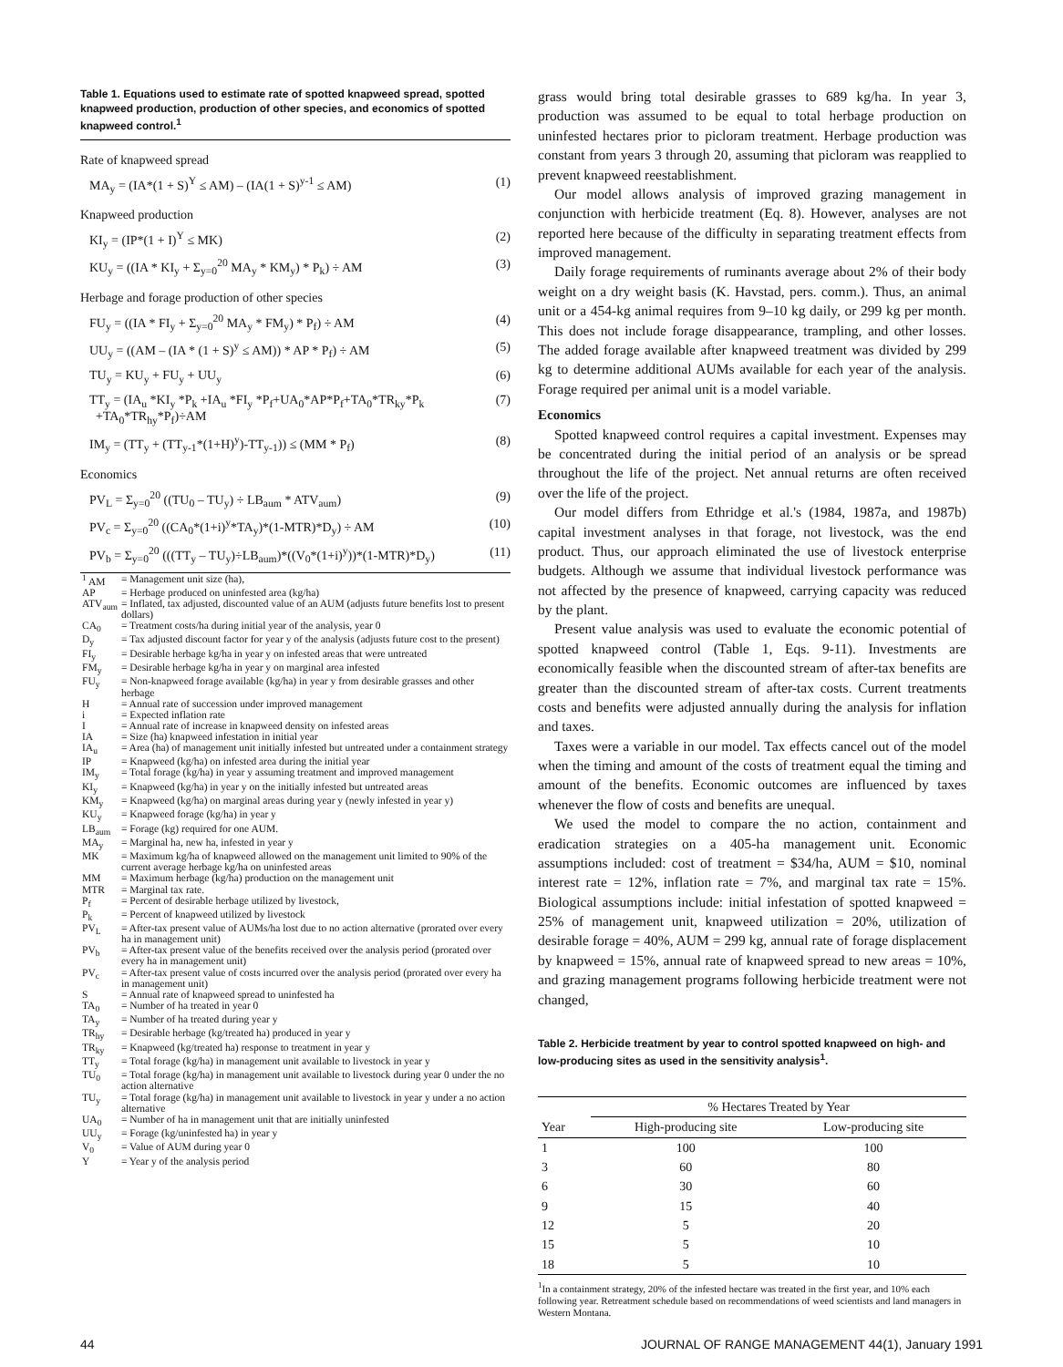Table 1. Equations used to estimate rate of spotted knapweed spread, spotted knapweed production, production of other species, and economics of spotted knapweed control.<sup>1</sup>
Rate of knapweed spread
MA<sub>y</sub> = (IA*(1 + S)<sup>Y</sup> ≤ AM) – (IA(1 + S)<sup>y-1</sup> ≤ AM) (1)
Knapweed production
KI<sub>y</sub> = (IP*(1 + I)<sup>Y</sup> ≤ MK) (2)
KU<sub>y</sub> = ((IA * KI<sub>y</sub> + Σ<sub>y=0</sub><sup>20</sup> MA<sub>y</sub> * KM<sub>y</sub>) * P<sub>k</sub>) ÷ AM (3)
Herbage and forage production of other species
FU<sub>y</sub> = ((IA * FI<sub>y</sub> + Σ<sub>y=0</sub><sup>20</sup> MA<sub>y</sub> * FM<sub>y</sub>) * P<sub>f</sub>) ÷ AM (4)
UU<sub>y</sub> = ((AM – (IA * (1 + S)<sup>y</sup> ≤ AM)) * AP * P<sub>f</sub>) ÷ AM (5)
TU<sub>y</sub> = KU<sub>y</sub> + FU<sub>y</sub> + UU<sub>y</sub> (6)
TT<sub>y</sub> = (IA<sub>u</sub> *KI<sub>y</sub> *P<sub>k</sub> +IA<sub>u</sub> *FI<sub>y</sub> *P<sub>f</sub>+UA<sub>0</sub>*AP*P<sub>f</sub>+TA<sub>0</sub>*TR<sub>ky</sub>*P<sub>k</sub>
+TA<sub>0</sub>*TR<sub>hy</sub>*P<sub>f</sub>)÷AM (7)
IM<sub>y</sub> = (TT<sub>y</sub> + (TT<sub>y-1</sub>*(1+H)<sup>y</sup>)-TT<sub>y-1</sub>)) ≤ (MM * P<sub>f</sub>) (8)
Economics
PV<sub>L</sub> = Σ<sub>y=0</sub><sup>20</sup> ((TU<sub>0</sub> – TU<sub>y</sub>) ÷ LB<sub>aum</sub> * ATV<sub>aum</sub>) (9)
PV<sub>c</sub> = Σ<sub>y=0</sub><sup>20</sup> ((CA<sub>0</sub>*(1+i)<sup>y</sup>*TA<sub>y</sub>)*(1-MTR)*D<sub>y</sub>) ÷ AM (10)
PV<sub>b</sub> = Σ<sub>y=0</sub><sup>20</sup> (((TT<sub>y</sub> – TU<sub>y</sub>)÷LB<sub>aum</sub>)*((V<sub>0</sub>*(1+i)<sup>y</sup>))*(1-MTR)*D<sub>y</sub>) (11)
| <sup>1</sup> AM | = Management unit size (ha), |
| AP | = Herbage produced on uninfested area (kg/ha) |
| ATV<sub>aum</sub> | = Inflated, tax adjusted, discounted value of an AUM (adjusts future benefits lost to present dollars) |
| CA<sub>0</sub> | = Treatment costs/ha during initial year of the analysis, year 0 |
| D<sub>y</sub> | = Tax adjusted discount factor for year y of the analysis (adjusts future cost to the present) |
| FI<sub>y</sub> | = Desirable herbage kg/ha in year y on infested areas that were untreated |
| FM<sub>y</sub> | = Desirable herbage kg/ha in year y on marginal area infested |
| FU<sub>y</sub> | = Non-knapweed forage available (kg/ha) in year y from desirable grasses and other herbage |
| H | = Annual rate of succession under improved management |
| i | = Expected inflation rate |
| I | = Annual rate of increase in knapweed density on infested areas |
| IA | = Size (ha) knapweed infestation in initial year |
| IA<sub>u</sub> | = Area (ha) of management unit initially infested but untreated under a containment strategy |
| IP | = Knapweed (kg/ha) on infested area during the initial year |
| IM<sub>y</sub> | = Total forage (kg/ha) in year y assuming treatment and improved management |
| KI<sub>y</sub> | = Knapweed (kg/ha) in year y on the initially infested but untreated areas |
| KM<sub>y</sub> | = Knapweed (kg/ha) on marginal areas during year y (newly infested in year y) |
| KU<sub>y</sub> | = Knapweed forage (kg/ha) in year y |
| LB<sub>aum</sub> | = Forage (kg) required for one AUM. |
| MA<sub>y</sub> | = Marginal ha, new ha, infested in year y |
| MK | = Maximum kg/ha of knapweed allowed on the management unit limited to 90% of the current average herbage kg/ha on uninfested areas |
| MM | = Maximum herbage (kg/ha) production on the management unit |
| MTR | = Marginal tax rate. |
| P<sub>f</sub> | = Percent of desirable herbage utilized by livestock, |
| P<sub>k</sub> | = Percent of knapweed utilized by livestock |
| PV<sub>L</sub> | = After-tax present value of AUMs/ha lost due to no action alternative (prorated over every ha in management unit) |
| PV<sub>b</sub> | = After-tax present value of the benefits received over the analysis period (prorated over every ha in management unit) |
| PV<sub>c</sub> | = After-tax present value of costs incurred over the analysis period (prorated over every ha in management unit) |
| S | = Annual rate of knapweed spread to uninfested ha |
| TA<sub>0</sub> | = Number of ha treated in year 0 |
| TA<sub>y</sub> | = Number of ha treated during year y |
| TR<sub>hy</sub> | = Desirable herbage (kg/treated ha) produced in year y |
| TR<sub>ky</sub> | = Knapweed (kg/treated ha) response to treatment in year y |
| TT<sub>y</sub> | = Total forage (kg/ha) in management unit available to livestock in year y |
| TU<sub>0</sub> | = Total forage (kg/ha) in management unit available to livestock during year 0 under the no action alternative |
| TU<sub>y</sub> | = Total forage (kg/ha) in management unit available to livestock in year y under a no action alternative |
| UA<sub>0</sub> | = Number of ha in management unit that are initially uninfested |
| UU<sub>y</sub> | = Forage (kg/uninfested ha) in year y |
| V<sub>0</sub> | = Value of AUM during year 0 |
| Y | = Year y of the analysis period |
grass would bring total desirable grasses to 689 kg/ha. In year 3, production was assumed to be equal to total herbage production on uninfested hectares prior to picloram treatment. Herbage production was constant from years 3 through 20, assuming that picloram was reapplied to prevent knapweed reestablishment.
Our model allows analysis of improved grazing management in conjunction with herbicide treatment (Eq. 8). However, analyses are not reported here because of the difficulty in separating treatment effects from improved management.
Daily forage requirements of ruminants average about 2% of their body weight on a dry weight basis (K. Havstad, pers. comm.). Thus, an animal unit or a 454-kg animal requires from 9–10 kg daily, or 299 kg per month. This does not include forage disappearance, trampling, and other losses. The added forage available after knapweed treatment was divided by 299 kg to determine additional AUMs available for each year of the analysis. Forage required per animal unit is a model variable.
Economics
Spotted knapweed control requires a capital investment. Expenses may be concentrated during the initial period of an analysis or be spread throughout the life of the project. Net annual returns are often received over the life of the project.
Our model differs from Ethridge et al.'s (1984, 1987a, and 1987b) capital investment analyses in that forage, not livestock, was the end product. Thus, our approach eliminated the use of livestock enterprise budgets. Although we assume that individual livestock performance was not affected by the presence of knapweed, carrying capacity was reduced by the plant.
Present value analysis was used to evaluate the economic potential of spotted knapweed control (Table 1, Eqs. 9-11). Investments are economically feasible when the discounted stream of after-tax benefits are greater than the discounted stream of after-tax costs. Current treatments costs and benefits were adjusted annually during the analysis for inflation and taxes.
Taxes were a variable in our model. Tax effects cancel out of the model when the timing and amount of the costs of treatment equal the timing and amount of the benefits. Economic outcomes are influenced by taxes whenever the flow of costs and benefits are unequal.
We used the model to compare the no action, containment and eradication strategies on a 405-ha management unit. Economic assumptions included: cost of treatment = $34/ha, AUM = $10, nominal interest rate = 12%, inflation rate = 7%, and marginal tax rate = 15%. Biological assumptions include: initial infestation of spotted knapweed = 25% of management unit, knapweed utilization = 20%, utilization of desirable forage = 40%, AUM = 299 kg, annual rate of forage displacement by knapweed = 15%, annual rate of knapweed spread to new areas = 10%, and grazing management programs following herbicide treatment were not changed,
Table 2. Herbicide treatment by year to control spotted knapweed on high- and low-producing sites as used in the sensitivity analysis<sup>1</sup>.
| | % Hectares Treated by Year | |
| --- | --- | --- |
| Year | High-producing site | Low-producing site |
| 1 | 100 | 100 |
| 3 | 60 | 80 |
| 6 | 30 | 60 |
| 9 | 15 | 40 |
| 12 | 5 | 20 |
| 15 | 5 | 10 |
| 18 | 5 | 10 |
<sup>1</sup> In a containment strategy, 20% of the infested hectare was treated in the first year, and 10% each following year. Retreatment schedule based on recommendations of weed scientists and land managers in Western Montana.
44 JOURNAL OF RANGE MANAGEMENT 44(1), January 1991